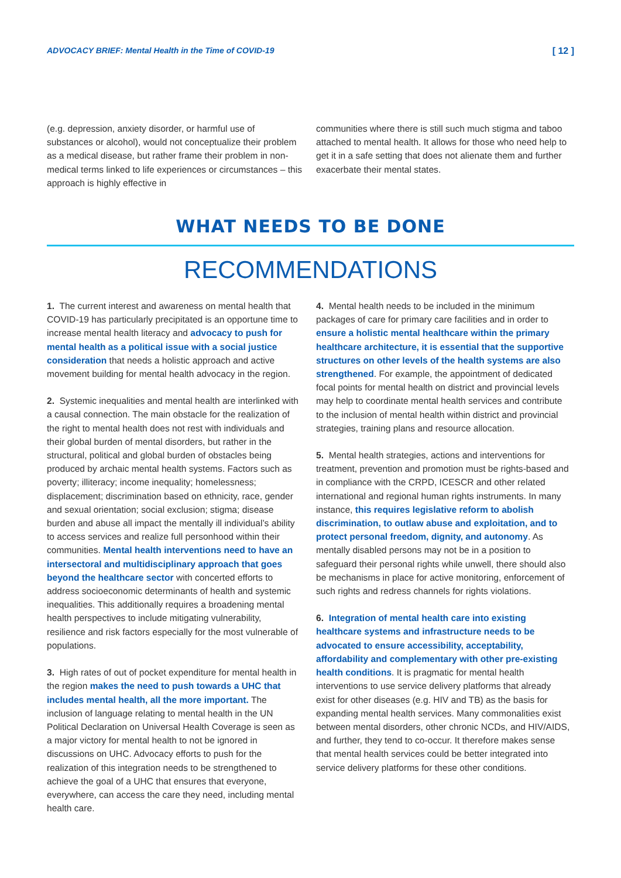ADVOCACY BRIEF: Mental Health in the Time of COVID-19 [ 12 ]
(e.g. depression, anxiety disorder, or harmful use of substances or alcohol), would not conceptualize their problem as a medical disease, but rather frame their problem in non-medical terms linked to life experiences or circumstances – this approach is highly effective in
communities where there is still such much stigma and taboo attached to mental health. It allows for those who need help to get it in a safe setting that does not alienate them and further exacerbate their mental states.
WHAT NEEDS TO BE DONE
RECOMMENDATIONS
1. The current interest and awareness on mental health that COVID-19 has particularly precipitated is an opportune time to increase mental health literacy and advocacy to push for mental health as a political issue with a social justice consideration that needs a holistic approach and active movement building for mental health advocacy in the region.
2. Systemic inequalities and mental health are interlinked with a causal connection. The main obstacle for the realization of the right to mental health does not rest with individuals and their global burden of mental disorders, but rather in the structural, political and global burden of obstacles being produced by archaic mental health systems. Factors such as poverty; illiteracy; income inequality; homelessness; displacement; discrimination based on ethnicity, race, gender and sexual orientation; social exclusion; stigma; disease burden and abuse all impact the mentally ill individual’s ability to access services and realize full personhood within their communities. Mental health interventions need to have an intersectoral and multidisciplinary approach that goes beyond the healthcare sector with concerted efforts to address socioeconomic determinants of health and systemic inequalities. This additionally requires a broadening mental health perspectives to include mitigating vulnerability, resilience and risk factors especially for the most vulnerable of populations.
3. High rates of out of pocket expenditure for mental health in the region makes the need to push towards a UHC that includes mental health, all the more important. The inclusion of language relating to mental health in the UN Political Declaration on Universal Health Coverage is seen as a major victory for mental health to not be ignored in discussions on UHC. Advocacy efforts to push for the realization of this integration needs to be strengthened to achieve the goal of a UHC that ensures that everyone, everywhere, can access the care they need, including mental health care.
4. Mental health needs to be included in the minimum packages of care for primary care facilities and in order to ensure a holistic mental healthcare within the primary healthcare architecture, it is essential that the supportive structures on other levels of the health systems are also strengthened. For example, the appointment of dedicated focal points for mental health on district and provincial levels may help to coordinate mental health services and contribute to the inclusion of mental health within district and provincial strategies, training plans and resource allocation.
5. Mental health strategies, actions and interventions for treatment, prevention and promotion must be rights-based and in compliance with the CRPD, ICESCR and other related international and regional human rights instruments. In many instance, this requires legislative reform to abolish discrimination, to outlaw abuse and exploitation, and to protect personal freedom, dignity, and autonomy. As mentally disabled persons may not be in a position to safeguard their personal rights while unwell, there should also be mechanisms in place for active monitoring, enforcement of such rights and redress channels for rights violations.
6. Integration of mental health care into existing healthcare systems and infrastructure needs to be advocated to ensure accessibility, acceptability, affordability and complementary with other pre-existing health conditions. It is pragmatic for mental health interventions to use service delivery platforms that already exist for other diseases (e.g. HIV and TB) as the basis for expanding mental health services. Many commonalities exist between mental disorders, other chronic NCDs, and HIV/AIDS, and further, they tend to co-occur. It therefore makes sense that mental health services could be better integrated into service delivery platforms for these other conditions.